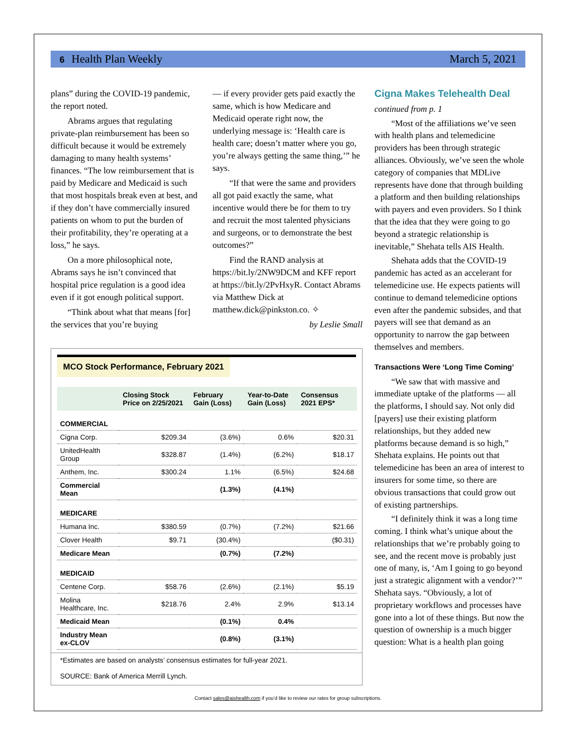6 Health Plan Weekly March 5, 2021
plans” during the COVID-19 pandemic, the report noted.
Abrams argues that regulating private-plan reimbursement has been so difficult because it would be extremely damaging to many health systems’ finances. “The low reimbursement that is paid by Medicare and Medicaid is such that most hospitals break even at best, and if they don’t have commercially insured patients on whom to put the burden of their profitability, they’re operating at a loss,” he says.
On a more philosophical note, Abrams says he isn’t convinced that hospital price regulation is a good idea even if it got enough political support.
“Think about what that means [for] the services that you’re buying
— if every provider gets paid exactly the same, which is how Medicare and Medicaid operate right now, the underlying message is: ‘Health care is health care; doesn’t matter where you go, you’re always getting the same thing,’” he says.
“If that were the same and providers all got paid exactly the same, what incentive would there be for them to try and recruit the most talented physicians and surgeons, or to demonstrate the best outcomes?”
Find the RAND analysis at https://bit.ly/2NW9DCM and KFF report at https://bit.ly/2PvHxyR. Contact Abrams via Matthew Dick at matthew.dick@pinkston.co. ✧
by Leslie Small
MCO Stock Performance, February 2021
| | Closing Stock Price on 2/25/2021 | February Gain (Loss) | Year-to-Date Gain (Loss) | Consensus 2021 EPS* |
| --- | --- | --- | --- | --- |
| COMMERCIAL | | | | |
| Cigna Corp. | $209.34 | (3.6%) | 0.6% | $20.31 |
| UnitedHealth Group | $328.87 | (1.4%) | (6.2%) | $18.17 |
| Anthem, Inc. | $300.24 | 1.1% | (6.5%) | $24.68 |
| Commercial Mean | | (1.3%) | (4.1%) | |
| MEDICARE | | | | |
| Humana Inc. | $380.59 | (0.7%) | (7.2%) | $21.66 |
| Clover Health | $9.71 | (30.4%) | | ($0.31) |
| Medicare Mean | | (0.7%) | (7.2%) | |
| MEDICAID | | | | |
| Centene Corp. | $58.76 | (2.6%) | (2.1%) | $5.19 |
| Molina Healthcare, Inc. | $218.76 | 2.4% | 2.9% | $13.14 |
| Medicaid Mean | | (0.1%) | 0.4% | |
| Industry Mean ex-CLOV | | (0.8%) | (3.1%) | |
*Estimates are based on analysts’ consensus estimates for full-year 2021.
SOURCE: Bank of America Merrill Lynch.
Cigna Makes Telehealth Deal
continued from p. 1
“Most of the affiliations we’ve seen with health plans and telemedicine providers has been through strategic alliances. Obviously, we’ve seen the whole category of companies that MDLive represents have done that through building a platform and then building relationships with payers and even providers. So I think that the idea that they were going to go beyond a strategic relationship is inevitable,” Shehata tells AIS Health.
Shehata adds that the COVID-19 pandemic has acted as an accelerant for telemedicine use. He expects patients will continue to demand telemedicine options even after the pandemic subsides, and that payers will see that demand as an opportunity to narrow the gap between themselves and members.
Transactions Were ‘Long Time Coming’
“We saw that with massive and immediate uptake of the platforms — all the platforms, I should say. Not only did [payers] use their existing platform relationships, but they added new platforms because demand is so high,” Shehata explains. He points out that telemedicine has been an area of interest to insurers for some time, so there are obvious transactions that could grow out of existing partnerships.
“I definitely think it was a long time coming. I think what’s unique about the relationships that we’re probably going to see, and the recent move is probably just one of many, is, ‘Am I going to go beyond just a strategic alignment with a vendor?’” Shehata says. “Obviously, a lot of proprietary workflows and processes have gone into a lot of these things. But now the question of ownership is a much bigger question: What is a health plan going
Contact sales@aishealth.com if you’d like to review our rates for group subscriptions.